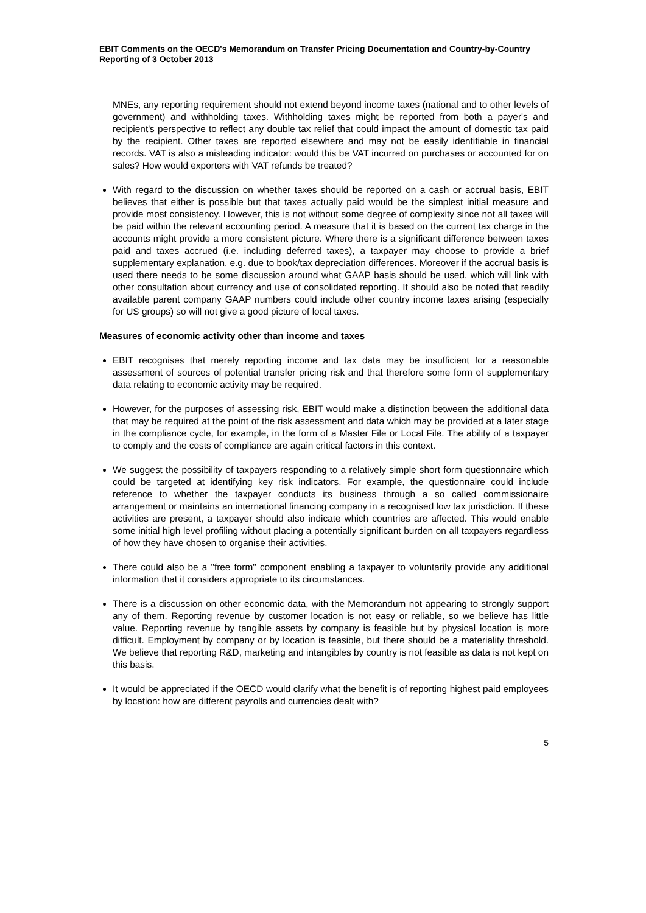EBIT Comments on the OECD's Memorandum on Transfer Pricing Documentation and Country-by-Country Reporting of 3 October 2013
MNEs, any reporting requirement should not extend beyond income taxes (national and to other levels of government) and withholding taxes. Withholding taxes might be reported from both a payer's and recipient's perspective to reflect any double tax relief that could impact the amount of domestic tax paid by the recipient. Other taxes are reported elsewhere and may not be easily identifiable in financial records. VAT is also a misleading indicator: would this be VAT incurred on purchases or accounted for on sales? How would exporters with VAT refunds be treated?
With regard to the discussion on whether taxes should be reported on a cash or accrual basis, EBIT believes that either is possible but that taxes actually paid would be the simplest initial measure and provide most consistency. However, this is not without some degree of complexity since not all taxes will be paid within the relevant accounting period. A measure that it is based on the current tax charge in the accounts might provide a more consistent picture. Where there is a significant difference between taxes paid and taxes accrued (i.e. including deferred taxes), a taxpayer may choose to provide a brief supplementary explanation, e.g. due to book/tax depreciation differences. Moreover if the accrual basis is used there needs to be some discussion around what GAAP basis should be used, which will link with other consultation about currency and use of consolidated reporting. It should also be noted that readily available parent company GAAP numbers could include other country income taxes arising (especially for US groups) so will not give a good picture of local taxes.
Measures of economic activity other than income and taxes
EBIT recognises that merely reporting income and tax data may be insufficient for a reasonable assessment of sources of potential transfer pricing risk and that therefore some form of supplementary data relating to economic activity may be required.
However, for the purposes of assessing risk, EBIT would make a distinction between the additional data that may be required at the point of the risk assessment and data which may be provided at a later stage in the compliance cycle, for example, in the form of a Master File or Local File. The ability of a taxpayer to comply and the costs of compliance are again critical factors in this context.
We suggest the possibility of taxpayers responding to a relatively simple short form questionnaire which could be targeted at identifying key risk indicators. For example, the questionnaire could include reference to whether the taxpayer conducts its business through a so called commissionaire arrangement or maintains an international financing company in a recognised low tax jurisdiction. If these activities are present, a taxpayer should also indicate which countries are affected. This would enable some initial high level profiling without placing a potentially significant burden on all taxpayers regardless of how they have chosen to organise their activities.
There could also be a "free form" component enabling a taxpayer to voluntarily provide any additional information that it considers appropriate to its circumstances.
There is a discussion on other economic data, with the Memorandum not appearing to strongly support any of them. Reporting revenue by customer location is not easy or reliable, so we believe has little value. Reporting revenue by tangible assets by company is feasible but by physical location is more difficult. Employment by company or by location is feasible, but there should be a materiality threshold. We believe that reporting R&D, marketing and intangibles by country is not feasible as data is not kept on this basis.
It would be appreciated if the OECD would clarify what the benefit is of reporting highest paid employees by location: how are different payrolls and currencies dealt with?
5